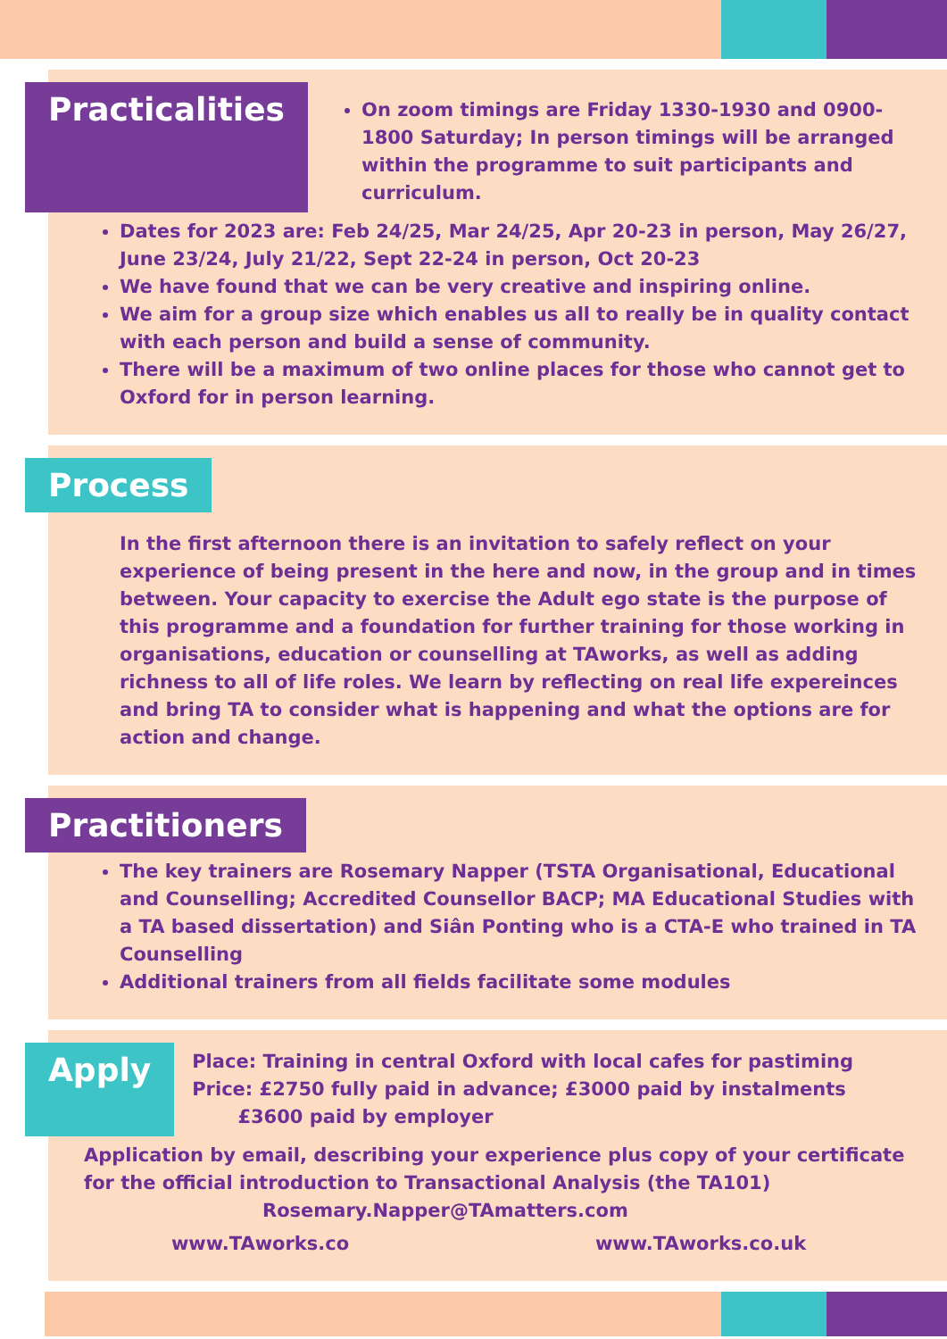Practicalities
On zoom timings are Friday 1330-1930 and 0900-1800 Saturday; In person timings will be arranged within the programme to suit participants and curriculum.
Dates for 2023 are: Feb 24/25, Mar 24/25, Apr 20-23 in person, May 26/27, June 23/24, July 21/22, Sept 22-24 in person, Oct 20-23
We have found that we can be very creative and inspiring online.
We aim for a group size which enables us all to really be in quality contact with each person and build a sense of community.
There will be a maximum of two online places for those who cannot get to Oxford for in person learning.
Process
In the first afternoon there is an invitation to safely reflect on your experience of being present in the here and now, in the group and in times between. Your capacity to exercise the Adult ego state is the purpose of this programme and a foundation for further training for those working in organisations, education or counselling at TAworks, as well as adding richness to all of life roles. We learn by reflecting on real life expereinces and bring TA to consider what is happening and what the options are for action and change.
Practitioners
The key trainers are Rosemary Napper (TSTA Organisational, Educational and Counselling; Accredited Counsellor BACP; MA Educational Studies with a TA based dissertation) and Siân Ponting who is a CTA-E who trained in TA Counselling
Additional trainers from all fields facilitate some modules
Apply
Place: Training in central Oxford with local cafes for pastiming
Price: £2750 fully paid in advance; £3000 paid by instalments
£3600 paid by employer
Application by email, describing your experience plus copy of your certificate for the official introduction to Transactional Analysis (the TA101)
Rosemary.Napper@TAmatters.com
www.TAworks.co www.TAworks.co.uk